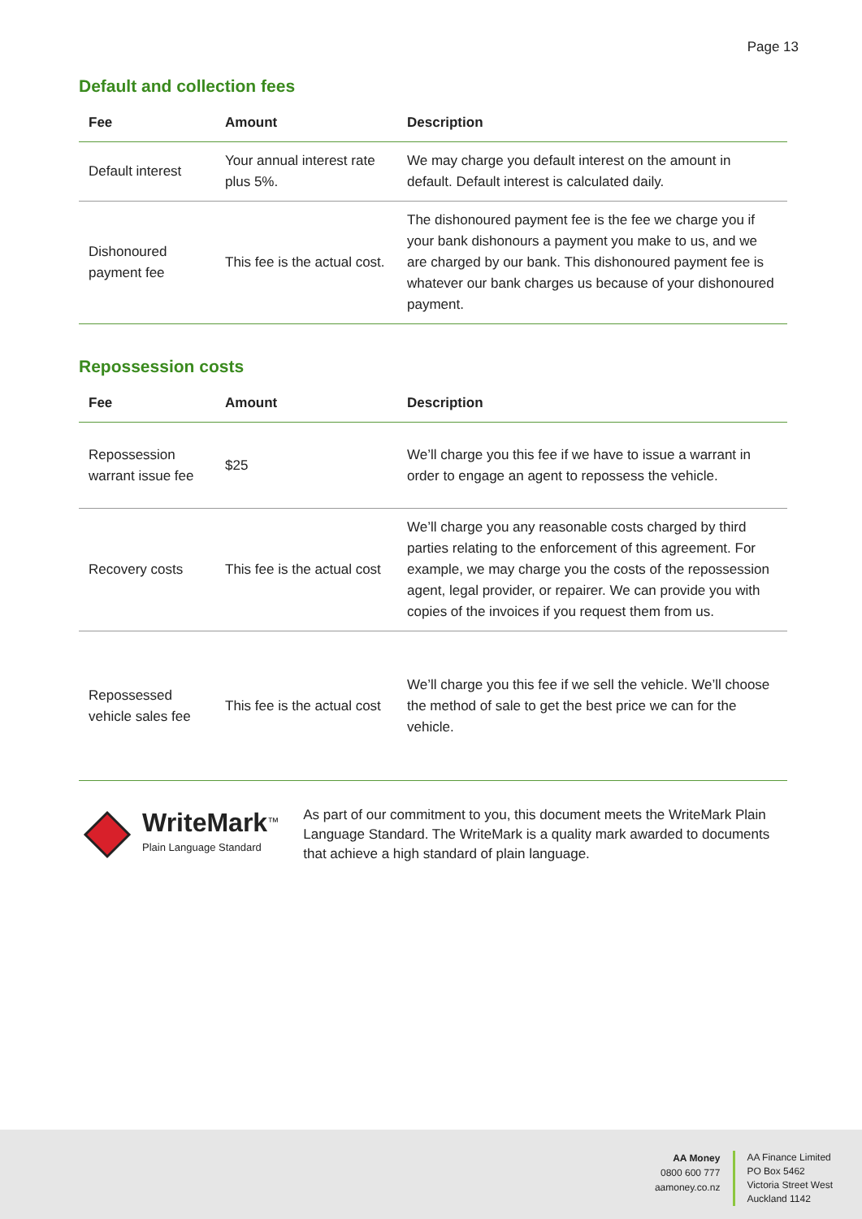Page 13
Default and collection fees
| Fee | Amount | Description |
| --- | --- | --- |
| Default interest | Your annual interest rate plus 5%. | We may charge you default interest on the amount in default. Default interest is calculated daily. |
| Dishonoured payment fee | This fee is the actual cost. | The dishonoured payment fee is the fee we charge you if your bank dishonours a payment you make to us, and we are charged by our bank. This dishonoured payment fee is whatever our bank charges us because of your dishonoured payment. |
Repossession costs
| Fee | Amount | Description |
| --- | --- | --- |
| Repossession warrant issue fee | $25 | We’ll charge you this fee if we have to issue a warrant in order to engage an agent to repossess the vehicle. |
| Recovery costs | This fee is the actual cost | We’ll charge you any reasonable costs charged by third parties relating to the enforcement of this agreement. For example, we may charge you the costs of the repossession agent, legal provider, or repairer. We can provide you with copies of the invoices if you request them from us. |
| Repossessed vehicle sales fee | This fee is the actual cost | We’ll charge you this fee if we sell the vehicle. We’ll choose the method of sale to get the best price we can for the vehicle. |
WriteMark<sup>™</sup>
Plain Language Standard
As part of our commitment to you, this document meets the WriteMark Plain Language Standard. The WriteMark is a quality mark awarded to documents that achieve a high standard of plain language.
AA Money
0800 600 777
aamoney.co.nz
AA Finance Limited
PO Box 5462
Victoria Street West
Auckland 1142